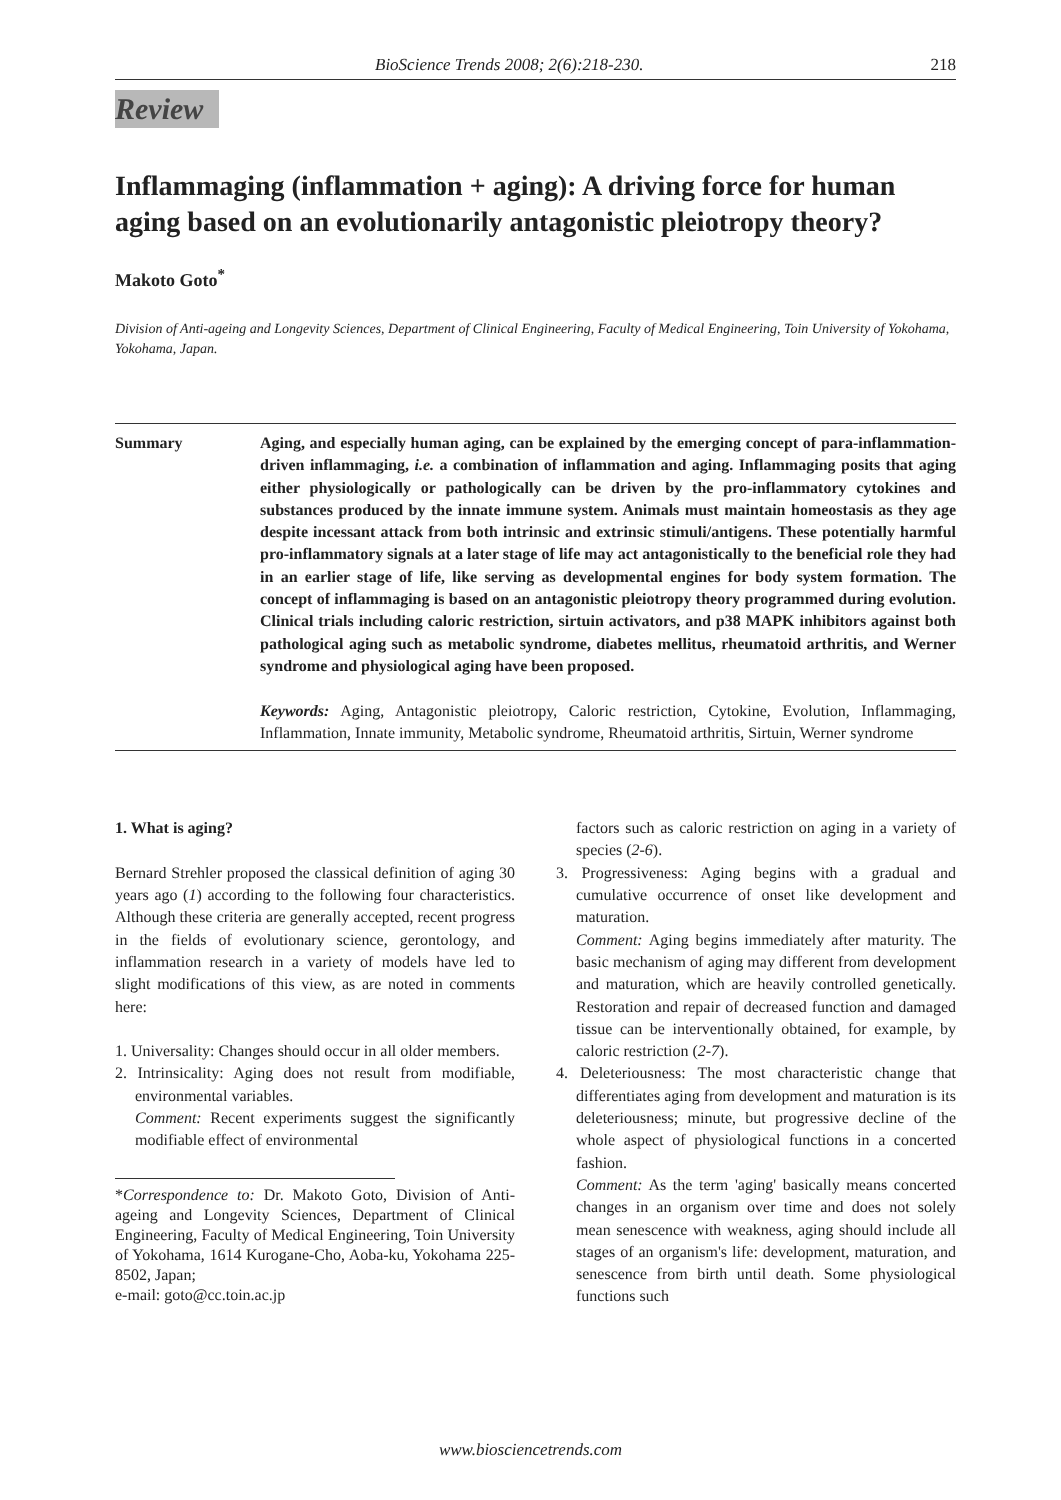BioScience Trends 2008; 2(6):218-230. 218
Review
Inflammaging (inflammation + aging): A driving force for human aging based on an evolutionarily antagonistic pleiotropy theory?
Makoto Goto<sup>*</sup>
Division of Anti-ageing and Longevity Sciences, Department of Clinical Engineering, Faculty of Medical Engineering, Toin University of Yokohama, Yokohama, Japan.
Summary Aging, and especially human aging, can be explained by the emerging concept of para-inflammation-driven inflammaging, i.e. a combination of inflammation and aging. Inflammaging posits that aging either physiologically or pathologically can be driven by the pro-inflammatory cytokines and substances produced by the innate immune system. Animals must maintain homeostasis as they age despite incessant attack from both intrinsic and extrinsic stimuli/antigens. These potentially harmful pro-inflammatory signals at a later stage of life may act antagonistically to the beneficial role they had in an earlier stage of life, like serving as developmental engines for body system formation. The concept of inflammaging is based on an antagonistic pleiotropy theory programmed during evolution. Clinical trials including caloric restriction, sirtuin activators, and p38 MAPK inhibitors against both pathological aging such as metabolic syndrome, diabetes mellitus, rheumatoid arthritis, and Werner syndrome and physiological aging have been proposed.
Keywords: Aging, Antagonistic pleiotropy, Caloric restriction, Cytokine, Evolution, Inflammaging, Inflammation, Innate immunity, Metabolic syndrome, Rheumatoid arthritis, Sirtuin, Werner syndrome
1. What is aging?
Bernard Strehler proposed the classical definition of aging 30 years ago (1) according to the following four characteristics. Although these criteria are generally accepted, recent progress in the fields of evolutionary science, gerontology, and inflammation research in a variety of models have led to slight modifications of this view, as are noted in comments here:
1. Universality: Changes should occur in all older members.
2. Intrinsicality: Aging does not result from modifiable, environmental variables.
Comment: Recent experiments suggest the significantly modifiable effect of environmental
*Correspondence to: Dr. Makoto Goto, Division of Anti-ageing and Longevity Sciences, Department of Clinical Engineering, Faculty of Medical Engineering, Toin University of Yokohama, 1614 Kurogane-Cho, Aoba-ku, Yokohama 225-8502, Japan;
e-mail: goto@cc.toin.ac.jp
factors such as caloric restriction on aging in a variety of species (2-6).
3. Progressiveness: Aging begins with a gradual and cumulative occurrence of onset like development and maturation.
Comment: Aging begins immediately after maturity. The basic mechanism of aging may different from development and maturation, which are heavily controlled genetically. Restoration and repair of decreased function and damaged tissue can be interventionally obtained, for example, by caloric restriction (2-7).
4. Deleteriousness: The most characteristic change that differentiates aging from development and maturation is its deleteriousness; minute, but progressive decline of the whole aspect of physiological functions in a concerted fashion.
Comment: As the term 'aging' basically means concerted changes in an organism over time and does not solely mean senescence with weakness, aging should include all stages of an organism's life: development, maturation, and senescence from birth until death. Some physiological functions such
www.biosciencetrends.com